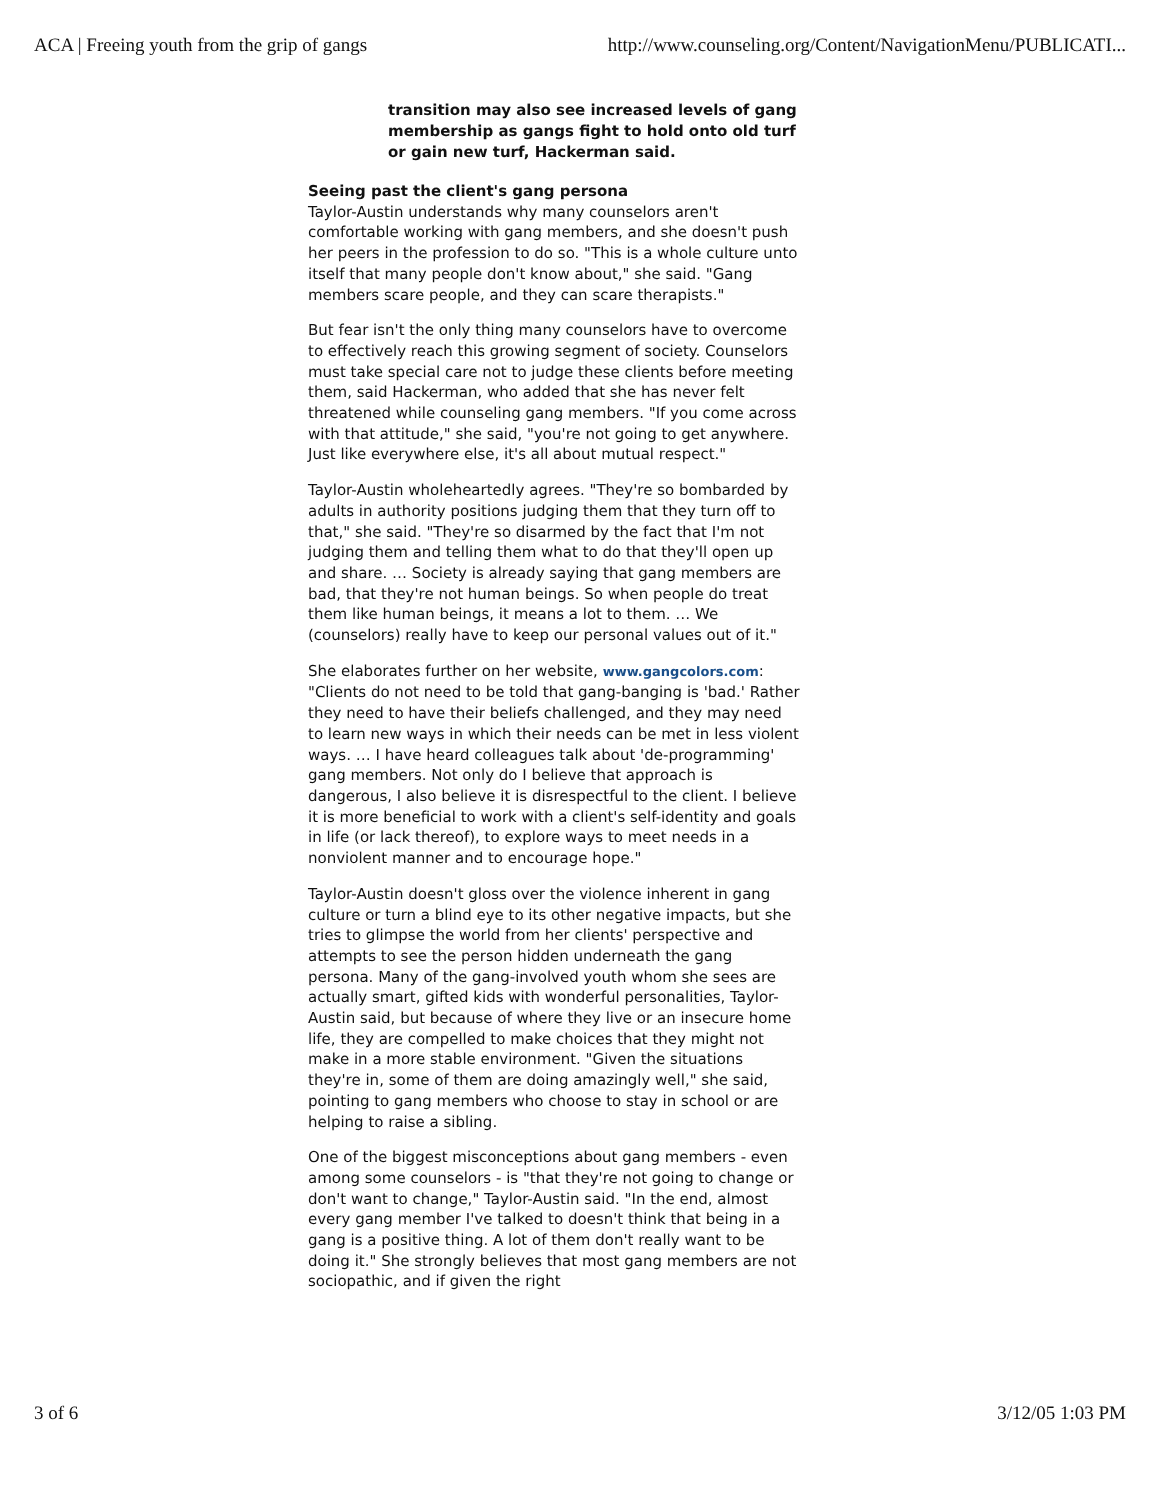ACA | Freeing youth from the grip of gangs http://www.counseling.org/Content/NavigationMenu/PUBLICATI...
transition may also see increased levels of gang membership as gangs fight to hold onto old turf or gain new turf, Hackerman said.
Seeing past the client's gang persona
Taylor-Austin understands why many counselors aren't comfortable working with gang members, and she doesn't push her peers in the profession to do so. "This is a whole culture unto itself that many people don't know about," she said. "Gang members scare people, and they can scare therapists."
But fear isn't the only thing many counselors have to overcome to effectively reach this growing segment of society. Counselors must take special care not to judge these clients before meeting them, said Hackerman, who added that she has never felt threatened while counseling gang members. "If you come across with that attitude," she said, "you're not going to get anywhere. Just like everywhere else, it's all about mutual respect."
Taylor-Austin wholeheartedly agrees. "They're so bombarded by adults in authority positions judging them that they turn off to that," she said. "They're so disarmed by the fact that I'm not judging them and telling them what to do that they'll open up and share. … Society is already saying that gang members are bad, that they're not human beings. So when people do treat them like human beings, it means a lot to them. … We (counselors) really have to keep our personal values out of it."
She elaborates further on her website, www.gangcolors.com: "Clients do not need to be told that gang-banging is 'bad.' Rather they need to have their beliefs challenged, and they may need to learn new ways in which their needs can be met in less violent ways. … I have heard colleagues talk about 'de-programming' gang members. Not only do I believe that approach is dangerous, I also believe it is disrespectful to the client. I believe it is more beneficial to work with a client's self-identity and goals in life (or lack thereof), to explore ways to meet needs in a nonviolent manner and to encourage hope."
Taylor-Austin doesn't gloss over the violence inherent in gang culture or turn a blind eye to its other negative impacts, but she tries to glimpse the world from her clients' perspective and attempts to see the person hidden underneath the gang persona. Many of the gang-involved youth whom she sees are actually smart, gifted kids with wonderful personalities, Taylor-Austin said, but because of where they live or an insecure home life, they are compelled to make choices that they might not make in a more stable environment. "Given the situations they're in, some of them are doing amazingly well," she said, pointing to gang members who choose to stay in school or are helping to raise a sibling.
One of the biggest misconceptions about gang members - even among some counselors - is "that they're not going to change or don't want to change," Taylor-Austin said. "In the end, almost every gang member I've talked to doesn't think that being in a gang is a positive thing. A lot of them don't really want to be doing it." She strongly believes that most gang members are not sociopathic, and if given the right
3 of 6 3/12/05 1:03 PM